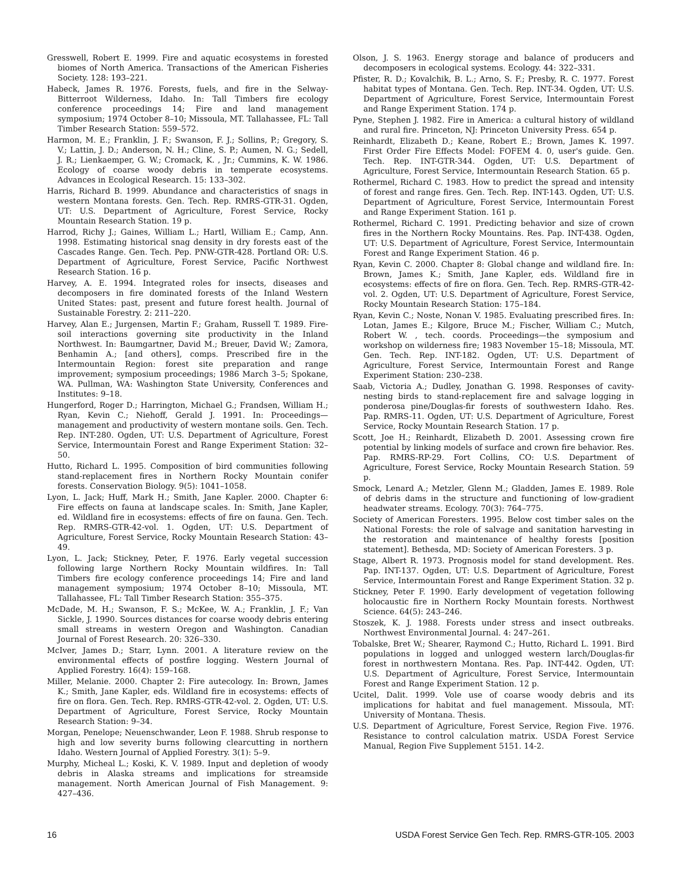Gresswell, Robert E. 1999. Fire and aquatic ecosystems in forested biomes of North America. Transactions of the American Fisheries Society. 128: 193–221.
Habeck, James R. 1976. Forests, fuels, and fire in the Selway-Bitterroot Wilderness, Idaho. In: Tall Timbers fire ecology conference proceedings 14; Fire and land management symposium; 1974 October 8–10; Missoula, MT. Tallahassee, FL: Tall Timber Research Station: 559–572.
Harmon, M. E.; Franklin, J. F.; Swanson, F. J.; Sollins, P.; Gregory, S. V.; Lattin, J. D.; Anderson, N. H.; Cline, S. P.; Aumen, N. G.; Sedell, J. R.; Lienkaemper, G. W.; Cromack, K. , Jr.; Cummins, K. W. 1986. Ecology of coarse woody debris in temperate ecosystems. Advances in Ecological Research. 15: 133–302.
Harris, Richard B. 1999. Abundance and characteristics of snags in western Montana forests. Gen. Tech. Rep. RMRS-GTR-31. Ogden, UT: U.S. Department of Agriculture, Forest Service, Rocky Mountain Research Station. 19 p.
Harrod, Richy J.; Gaines, William L.; Hartl, William E.; Camp, Ann. 1998. Estimating historical snag density in dry forests east of the Cascades Range. Gen. Tech. Pep. PNW-GTR-428. Portland OR: U.S. Department of Agriculture, Forest Service, Pacific Northwest Research Station. 16 p.
Harvey, A. E. 1994. Integrated roles for insects, diseases and decomposers in fire dominated forests of the Inland Western United States: past, present and future forest health. Journal of Sustainable Forestry. 2: 211–220.
Harvey, Alan E.; Jurgensen, Martin F.; Graham, Russell T. 1989. Fire-soil interactions governing site productivity in the Inland Northwest. In: Baumgartner, David M.; Breuer, David W.; Zamora, Benhamin A.; [and others], comps. Prescribed fire in the Intermountain Region: forest site preparation and range improvement; symposium proceedings; 1986 March 3–5; Spokane, WA. Pullman, WA: Washington State University, Conferences and Institutes: 9–18.
Hungerford, Roger D.; Harrington, Michael G.; Frandsen, William H.; Ryan, Kevin C.; Niehoff, Gerald J. 1991. In: Proceedings—management and productivity of western montane soils. Gen. Tech. Rep. INT-280. Ogden, UT: U.S. Department of Agriculture, Forest Service, Intermountain Forest and Range Experiment Station: 32–50.
Hutto, Richard L. 1995. Composition of bird communities following stand-replacement fires in Northern Rocky Mountain conifer forests. Conservation Biology. 9(5): 1041–1058.
Lyon, L. Jack; Huff, Mark H.; Smith, Jane Kapler. 2000. Chapter 6: Fire effects on fauna at landscape scales. In: Smith, Jane Kapler, ed. Wildland fire in ecosystems: effects of fire on fauna. Gen. Tech. Rep. RMRS-GTR-42-vol. 1. Ogden, UT: U.S. Department of Agriculture, Forest Service, Rocky Mountain Research Station: 43–49.
Lyon, L. Jack; Stickney, Peter, F. 1976. Early vegetal succession following large Northern Rocky Mountain wildfires. In: Tall Timbers fire ecology conference proceedings 14; Fire and land management symposium; 1974 October 8–10; Missoula, MT. Tallahassee, FL: Tall Timber Research Station: 355–375.
McDade, M. H.; Swanson, F. S.; McKee, W. A.; Franklin, J. F.; Van Sickle, J. 1990. Sources distances for coarse woody debris entering small streams in western Oregon and Washington. Canadian Journal of Forest Research. 20: 326–330.
McIver, James D.; Starr, Lynn. 2001. A literature review on the environmental effects of postfire logging. Western Journal of Applied Forestry. 16(4): 159–168.
Miller, Melanie. 2000. Chapter 2: Fire autecology. In: Brown, James K.; Smith, Jane Kapler, eds. Wildland fire in ecosystems: effects of fire on flora. Gen. Tech. Rep. RMRS-GTR-42-vol. 2. Ogden, UT: U.S. Department of Agriculture, Forest Service, Rocky Mountain Research Station: 9–34.
Morgan, Penelope; Neuenschwander, Leon F. 1988. Shrub response to high and low severity burns following clearcutting in northern Idaho. Western Journal of Applied Forestry. 3(1): 5–9.
Murphy, Micheal L.; Koski, K. V. 1989. Input and depletion of woody debris in Alaska streams and implications for streamside management. North American Journal of Fish Management. 9: 427–436.
Olson, J. S. 1963. Energy storage and balance of producers and decomposers in ecological systems. Ecology. 44: 322–331.
Pfister, R. D.; Kovalchik, B. L.; Arno, S. F.; Presby, R. C. 1977. Forest habitat types of Montana. Gen. Tech. Rep. INT-34. Ogden, UT: U.S. Department of Agriculture, Forest Service, Intermountain Forest and Range Experiment Station. 174 p.
Pyne, Stephen J. 1982. Fire in America: a cultural history of wildland and rural fire. Princeton, NJ: Princeton University Press. 654 p.
Reinhardt, Elizabeth D.; Keane, Robert E.; Brown, James K. 1997. First Order Fire Effects Model: FOFEM 4. 0, user's guide. Gen. Tech. Rep. INT-GTR-344. Ogden, UT: U.S. Department of Agriculture, Forest Service, Intermountain Research Station. 65 p.
Rothermel, Richard C. 1983. How to predict the spread and intensity of forest and range fires. Gen. Tech. Rep. INT-143. Ogden, UT: U.S. Department of Agriculture, Forest Service, Intermountain Forest and Range Experiment Station. 161 p.
Rothermel, Richard C. 1991. Predicting behavior and size of crown fires in the Northern Rocky Mountains. Res. Pap. INT-438. Ogden, UT: U.S. Department of Agriculture, Forest Service, Intermountain Forest and Range Experiment Station. 46 p.
Ryan, Kevin C. 2000. Chapter 8: Global change and wildland fire. In: Brown, James K.; Smith, Jane Kapler, eds. Wildland fire in ecosystems: effects of fire on flora. Gen. Tech. Rep. RMRS-GTR-42-vol. 2. Ogden, UT: U.S. Department of Agriculture, Forest Service, Rocky Mountain Research Station: 175–184.
Ryan, Kevin C.; Noste, Nonan V. 1985. Evaluating prescribed fires. In: Lotan, James E.; Kilgore, Bruce M.; Fischer, William C.; Mutch, Robert W. , tech. coords. Proceedings—the symposium and workshop on wilderness fire; 1983 November 15–18; Missoula, MT. Gen. Tech. Rep. INT-182. Ogden, UT: U.S. Department of Agriculture, Forest Service, Intermountain Forest and Range Experiment Station: 230–238.
Saab, Victoria A.; Dudley, Jonathan G. 1998. Responses of cavity-nesting birds to stand-replacement fire and salvage logging in ponderosa pine/Douglas-fir forests of southwestern Idaho. Res. Pap. RMRS-11. Ogden, UT: U.S. Department of Agriculture, Forest Service, Rocky Mountain Research Station. 17 p.
Scott, Joe H.; Reinhardt, Elizabeth D. 2001. Assessing crown fire potential by linking models of surface and crown fire behavior. Res. Pap. RMRS-RP-29. Fort Collins, CO: U.S. Department of Agriculture, Forest Service, Rocky Mountain Research Station. 59 p.
Smock, Lenard A.; Metzler, Glenn M.; Gladden, James E. 1989. Role of debris dams in the structure and functioning of low-gradient headwater streams. Ecology. 70(3): 764–775.
Society of American Foresters. 1995. Below cost timber sales on the National Forests: the role of salvage and sanitation harvesting in the restoration and maintenance of healthy forests [position statement]. Bethesda, MD: Society of American Foresters. 3 p.
Stage, Albert R. 1973. Prognosis model for stand development. Res. Pap. INT-137. Ogden, UT: U.S. Department of Agriculture, Forest Service, Intermountain Forest and Range Experiment Station. 32 p.
Stickney, Peter F. 1990. Early development of vegetation following holocaustic fire in Northern Rocky Mountain forests. Northwest Science. 64(5): 243–246.
Stoszek, K. J. 1988. Forests under stress and insect outbreaks. Northwest Environmental Journal. 4: 247–261.
Tobalske, Bret W.; Shearer, Raymond C.; Hutto, Richard L. 1991. Bird populations in logged and unlogged western larch/Douglas-fir forest in northwestern Montana. Res. Pap. INT-442. Ogden, UT: U.S. Department of Agriculture, Forest Service, Intermountain Forest and Range Experiment Station. 12 p.
Ucitel, Dalit. 1999. Vole use of coarse woody debris and its implications for habitat and fuel management. Missoula, MT: University of Montana. Thesis.
U.S. Department of Agriculture, Forest Service, Region Five. 1976. Resistance to control calculation matrix. USDA Forest Service Manual, Region Five Supplement 5151. 14-2.
16 USDA Forest Service Gen Tech. Rep. RMRS-GTR-105. 2003